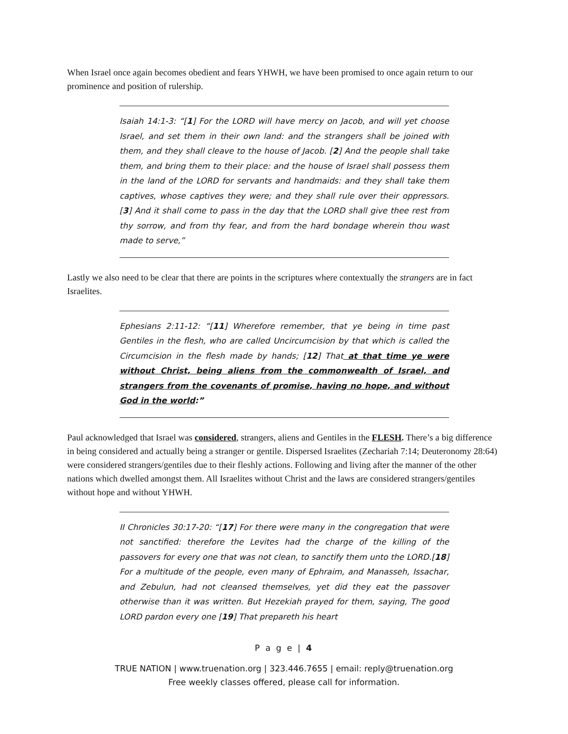When Israel once again becomes obedient and fears YHWH, we have been promised to once again return to our prominence and position of rulership.
Isaiah 14:1-3: “[1] For the LORD will have mercy on Jacob, and will yet choose Israel, and set them in their own land: and the strangers shall be joined with them, and they shall cleave to the house of Jacob. [2] And the people shall take them, and bring them to their place: and the house of Israel shall possess them in the land of the LORD for servants and handmaids: and they shall take them captives, whose captives they were; and they shall rule over their oppressors. [3] And it shall come to pass in the day that the LORD shall give thee rest from thy sorrow, and from thy fear, and from the hard bondage wherein thou wast made to serve,”
Lastly we also need to be clear that there are points in the scriptures where contextually the strangers are in fact Israelites.
Ephesians 2:11-12: “[11] Wherefore remember, that ye being in time past Gentiles in the flesh, who are called Uncircumcision by that which is called the Circumcision in the flesh made by hands; [12] That at that time ye were without Christ, being aliens from the commonwealth of Israel, and strangers from the covenants of promise, having no hope, and without God in the world:”
Paul acknowledged that Israel was considered, strangers, aliens and Gentiles in the FLESH. There’s a big difference in being considered and actually being a stranger or gentile. Dispersed Israelites (Zechariah 7:14; Deuteronomy 28:64) were considered strangers/gentiles due to their fleshly actions. Following and living after the manner of the other nations which dwelled amongst them. All Israelites without Christ and the laws are considered strangers/gentiles without hope and without YHWH.
II Chronicles 30:17-20: “[17] For there were many in the congregation that were not sanctified: therefore the Levites had the charge of the killing of the passovers for every one that was not clean, to sanctify them unto the LORD.[18] For a multitude of the people, even many of Ephraim, and Manasseh, Issachar, and Zebulun, had not cleansed themselves, yet did they eat the passover otherwise than it was written. But Hezekiah prayed for them, saying, The good LORD pardon every one [19] That prepareth his heart
P a g e | 4
TRUE NATION | www.truenation.org | 323.446.7655 | email: reply@truenation.org
Free weekly classes offered, please call for information.